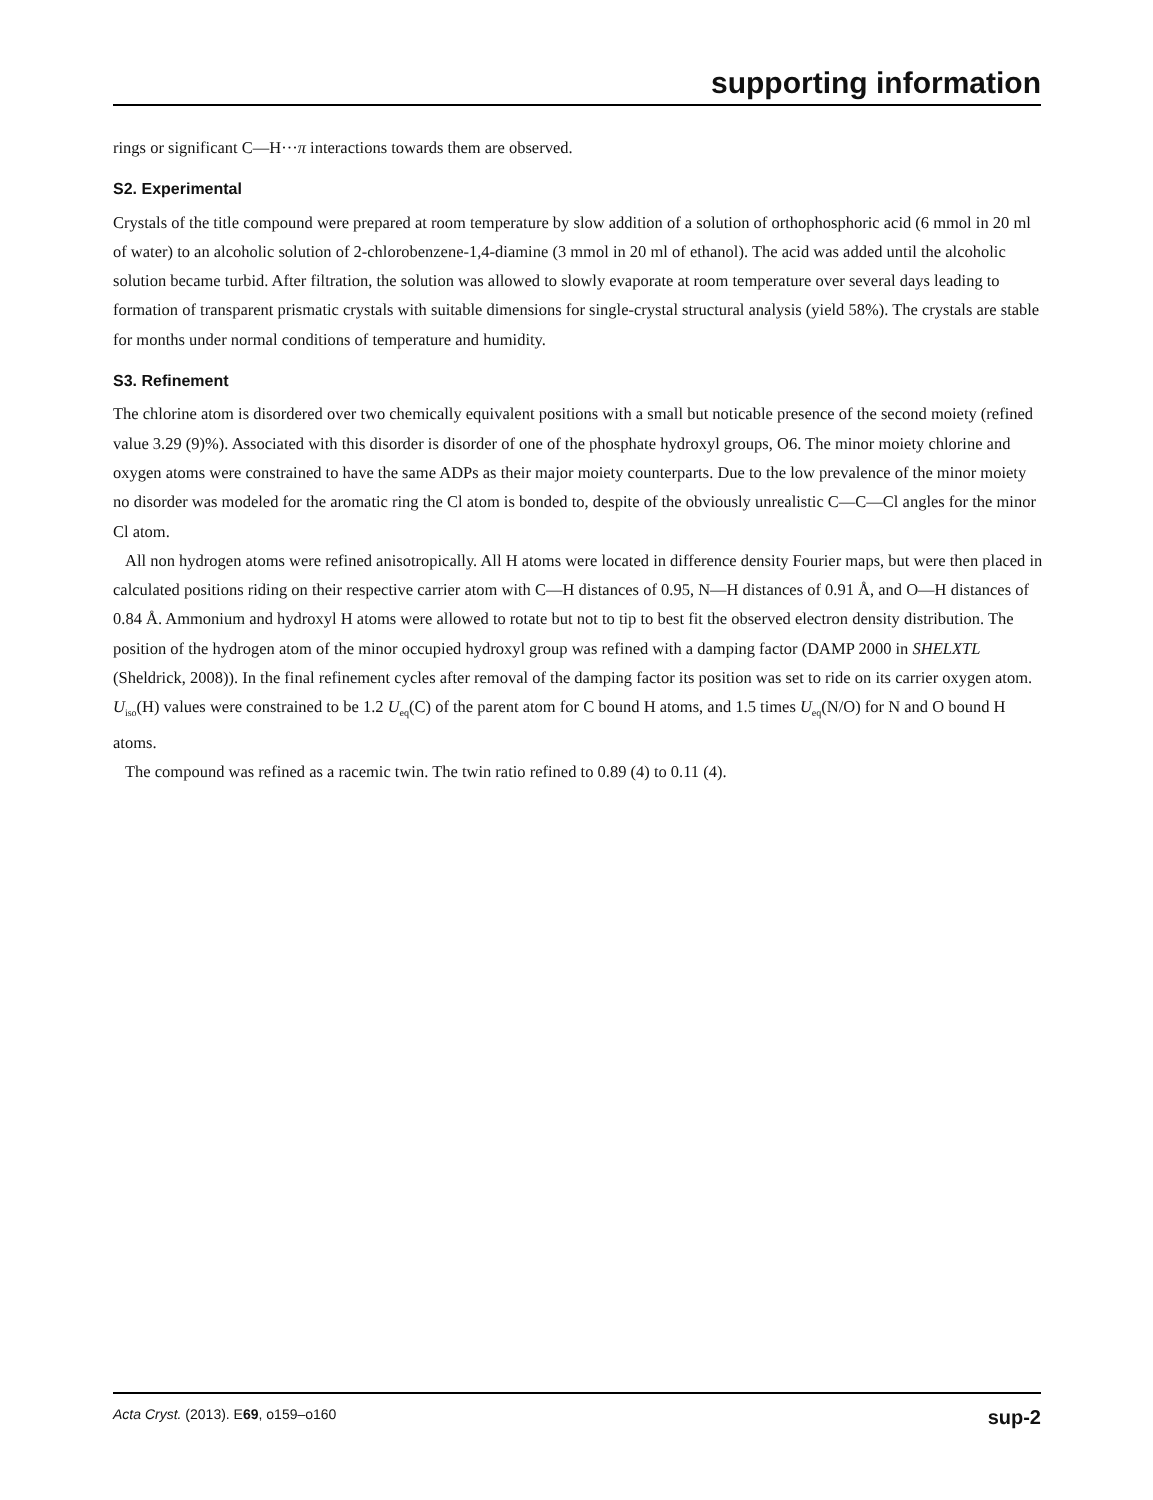supporting information
rings or significant C—H···π interactions towards them are observed.
S2. Experimental
Crystals of the title compound were prepared at room temperature by slow addition of a solution of orthophosphoric acid (6 mmol in 20 ml of water) to an alcoholic solution of 2-chlorobenzene-1,4-diamine (3 mmol in 20 ml of ethanol). The acid was added until the alcoholic solution became turbid. After filtration, the solution was allowed to slowly evaporate at room temperature over several days leading to formation of transparent prismatic crystals with suitable dimensions for single-crystal structural analysis (yield 58%). The crystals are stable for months under normal conditions of temperature and humidity.
S3. Refinement
The chlorine atom is disordered over two chemically equivalent positions with a small but noticable presence of the second moiety (refined value 3.29 (9)%). Associated with this disorder is disorder of one of the phosphate hydroxyl groups, O6. The minor moiety chlorine and oxygen atoms were constrained to have the same ADPs as their major moiety counterparts. Due to the low prevalence of the minor moiety no disorder was modeled for the aromatic ring the Cl atom is bonded to, despite of the obviously unrealistic C—C—Cl angles for the minor Cl atom.
All non hydrogen atoms were refined anisotropically. All H atoms were located in difference density Fourier maps, but were then placed in calculated positions riding on their respective carrier atom with C—H distances of 0.95, N—H distances of 0.91 Å, and O—H distances of 0.84 Å. Ammonium and hydroxyl H atoms were allowed to rotate but not to tip to best fit the observed electron density distribution. The position of the hydrogen atom of the minor occupied hydroxyl group was refined with a damping factor (DAMP 2000 in SHELXTL (Sheldrick, 2008)). In the final refinement cycles after removal of the damping factor its position was set to ride on its carrier oxygen atom. U<sub>iso</sub>(H) values were constrained to be 1.2 U<sub>eq</sub>(C) of the parent atom for C bound H atoms, and 1.5 times U<sub>eq</sub>(N/O) for N and O bound H atoms.
The compound was refined as a racemic twin. The twin ratio refined to 0.89 (4) to 0.11 (4).
Acta Cryst. (2013). E69, o159–o160 sup-2